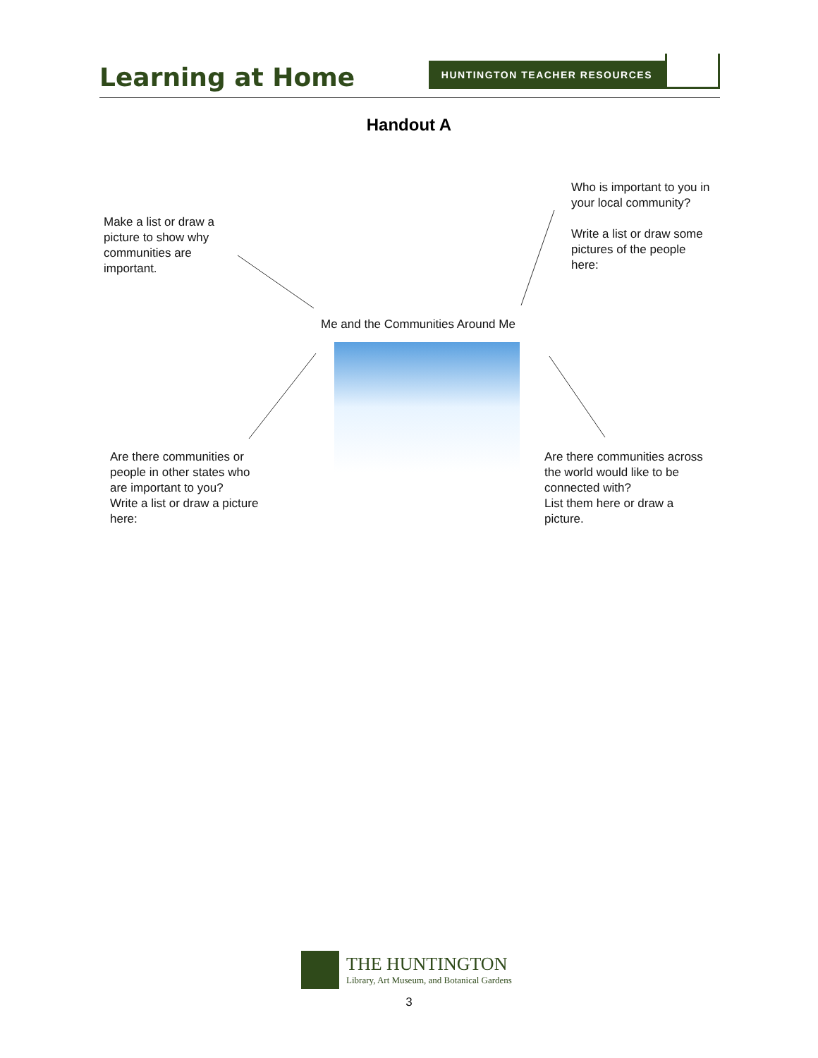Learning at Home
HUNTINGTON TEACHER RESOURCES
Handout A
Make a list or draw a
picture to show why
communities are
important.
Who is important to you in
your local community?
Write a list or draw some
pictures of the people
here:
Me and the Communities Around Me
Are there communities or
people in other states who
are important to you?
Write a list or draw a picture
here:
Are there communities across
the world would like to be
connected with?
List them here or draw a
picture.
THE HUNTINGTON
Library, Art Museum, and Botanical Gardens
3